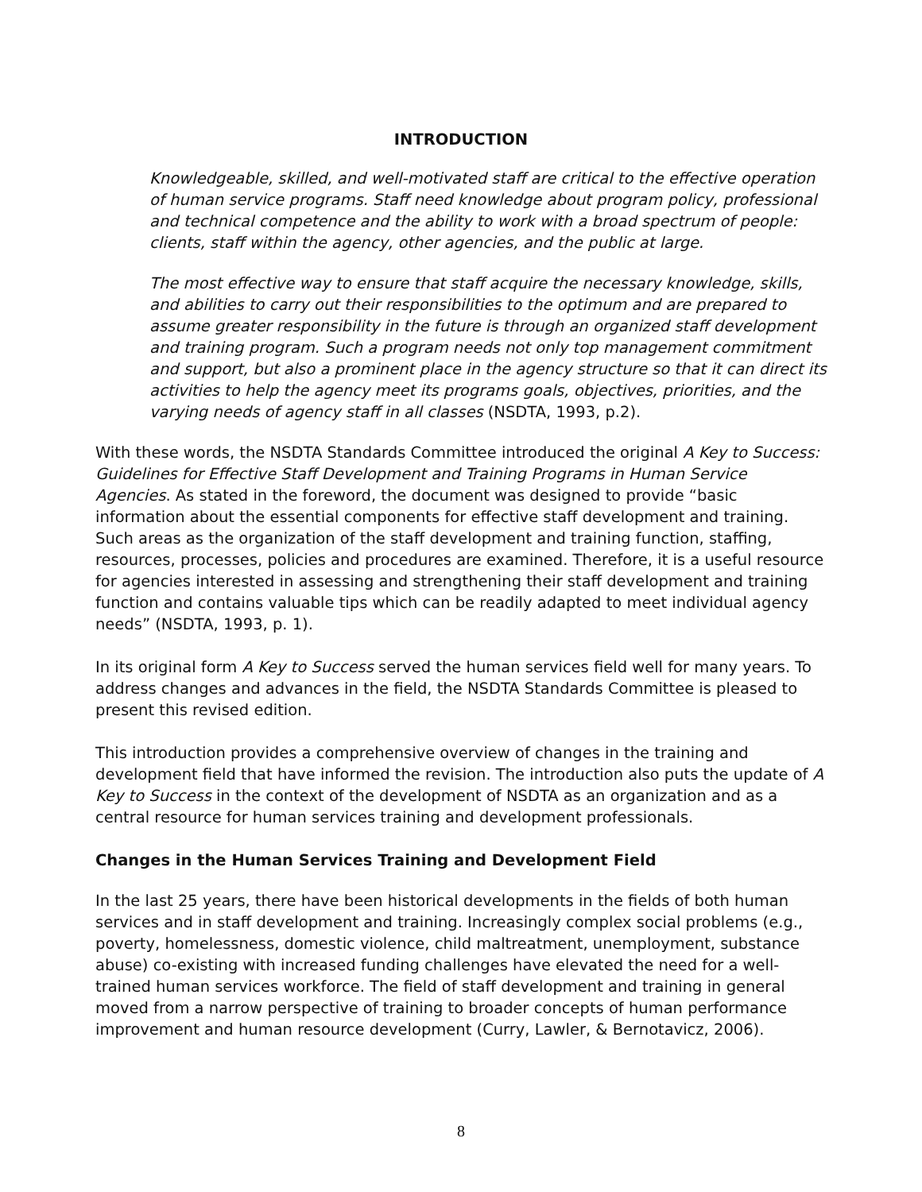INTRODUCTION
Knowledgeable, skilled, and well-motivated staff are critical to the effective operation of human service programs. Staff need knowledge about program policy, professional and technical competence and the ability to work with a broad spectrum of people: clients, staff within the agency, other agencies, and the public at large.
The most effective way to ensure that staff acquire the necessary knowledge, skills, and abilities to carry out their responsibilities to the optimum and are prepared to assume greater responsibility in the future is through an organized staff development and training program. Such a program needs not only top management commitment and support, but also a prominent place in the agency structure so that it can direct its activities to help the agency meet its programs goals, objectives, priorities, and the varying needs of agency staff in all classes (NSDTA, 1993, p.2).
With these words, the NSDTA Standards Committee introduced the original A Key to Success: Guidelines for Effective Staff Development and Training Programs in Human Service Agencies. As stated in the foreword, the document was designed to provide “basic information about the essential components for effective staff development and training. Such areas as the organization of the staff development and training function, staffing, resources, processes, policies and procedures are examined. Therefore, it is a useful resource for agencies interested in assessing and strengthening their staff development and training function and contains valuable tips which can be readily adapted to meet individual agency needs” (NSDTA, 1993, p. 1).
In its original form A Key to Success served the human services field well for many years. To address changes and advances in the field, the NSDTA Standards Committee is pleased to present this revised edition.
This introduction provides a comprehensive overview of changes in the training and development field that have informed the revision. The introduction also puts the update of A Key to Success in the context of the development of NSDTA as an organization and as a central resource for human services training and development professionals.
Changes in the Human Services Training and Development Field
In the last 25 years, there have been historical developments in the fields of both human services and in staff development and training. Increasingly complex social problems (e.g., poverty, homelessness, domestic violence, child maltreatment, unemployment, substance abuse) co-existing with increased funding challenges have elevated the need for a well-trained human services workforce. The field of staff development and training in general moved from a narrow perspective of training to broader concepts of human performance improvement and human resource development (Curry, Lawler, & Bernotavicz, 2006).
8